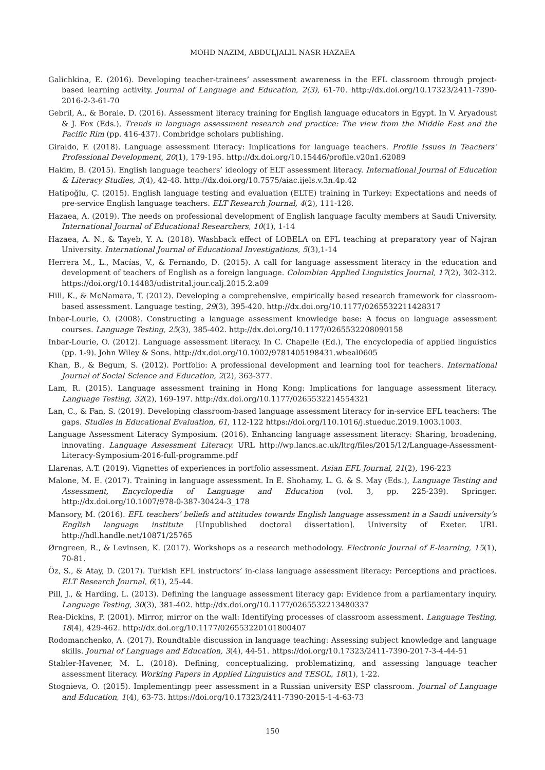MOHD NAZIM, ABDULJALIL NASR HAZAEA
Galichkina, E. (2016). Developing teacher-trainees’ assessment awareness in the EFL classroom through project-based learning activity. Journal of Language and Education, 2(3), 61-70. http://dx.doi.org/10.17323/2411-7390-2016-2-3-61-70
Gebril, A., & Boraie, D. (2016). Assessment literacy training for English language educators in Egypt. In V. Aryadoust & J. Fox (Eds.), Trends in language assessment research and practice: The view from the Middle East and the Pacific Rim (pp. 416-437). Combridge scholars publishing.
Giraldo, F. (2018). Language assessment literacy: Implications for language teachers. Profile Issues in Teachers’ Professional Development, 20(1), 179-195. http://dx.doi.org/10.15446/profile.v20n1.62089
Hakim, B. (2015). English language teachers’ ideology of ELT assessment literacy. International Journal of Education & Literacy Studies, 3(4), 42-48. http://dx.doi.org/10.7575/aiac.ijels.v.3n.4p.42
Hatipoğlu, Ç. (2015). English language testing and evaluation (ELTE) training in Turkey: Expectations and needs of pre-service English language teachers. ELT Research Journal, 4(2), 111-128.
Hazaea, A. (2019). The needs on professional development of English language faculty members at Saudi University. International Journal of Educational Researchers, 10(1), 1-14
Hazaea, A. N., & Tayeb, Y. A. (2018). Washback effect of LOBELA on EFL teaching at preparatory year of Najran University. International Journal of Educational Investigations, 5(3),1-14
Herrera M., L., Macías, V., & Fernando, D. (2015). A call for language assessment literacy in the education and development of teachers of English as a foreign language. Colombian Applied Linguistics Journal, 17(2), 302-312. https://doi.org/10.14483/udistrital.jour.calj.2015.2.a09
Hill, K., & McNamara, T. (2012). Developing a comprehensive, empirically based research framework for classroom-based assessment. Language testing, 29(3), 395-420. http://dx.doi.org/10.1177/0265532211428317
Inbar-Lourie, O. (2008). Constructing a language assessment knowledge base: A focus on language assessment courses. Language Testing, 25(3), 385-402. http://dx.doi.org/10.1177/0265532208090158
Inbar-Lourie, O. (2012). Language assessment literacy. In C. Chapelle (Ed.), The encyclopedia of applied linguistics (pp. 1-9). John Wiley & Sons. http://dx.doi.org/10.1002/9781405198431.wbeal0605
Khan, B., & Begum, S. (2012). Portfolio: A professional development and learning tool for teachers. International Journal of Social Science and Education, 2(2), 363-377.
Lam, R. (2015). Language assessment training in Hong Kong: Implications for language assessment literacy. Language Testing, 32(2), 169-197. http://dx.doi.org/10.1177/0265532214554321
Lan, C., & Fan, S. (2019). Developing classroom-based language assessment literacy for in-service EFL teachers: The gaps. Studies in Educational Evaluation, 61, 112-122 https://doi.org/110.1016/j.stueduc.2019.1003.1003.
Language Assessment Literacy Symposium. (2016). Enhancing language assessment literacy: Sharing, broadening, innovating. Language Assessment Literacy. URL http://wp.lancs.ac.uk/ltrg/files/2015/12/Language-Assessment-Literacy-Symposium-2016-full-programme.pdf
Llarenas, A.T. (2019). Vignettes of experiences in portfolio assessment. Asian EFL Journal, 21(2), 196-223
Malone, M. E. (2017). Training in language assessment. In E. Shohamy, L. G. & S. May (Eds.), Language Testing and Assessment, Encyclopedia of Language and Education (vol. 3, pp. 225-239). Springer. http://dx.doi.org/10.1007/978-0-387-30424-3_178
Mansory, M. (2016). EFL teachers’ beliefs and attitudes towards English language assessment in a Saudi university’s English language institute [Unpublished doctoral dissertation]. University of Exeter. URL http://hdl.handle.net/10871/25765
Ørngreen, R., & Levinsen, K. (2017). Workshops as a research methodology. Electronic Journal of E-learning, 15(1), 70-81.
Öz, S., & Atay, D. (2017). Turkish EFL instructors’ in-class language assessment literacy: Perceptions and practices. ELT Research Journal, 6(1), 25-44.
Pill, J., & Harding, L. (2013). Defining the language assessment literacy gap: Evidence from a parliamentary inquiry. Language Testing, 30(3), 381-402. http://dx.doi.org/10.1177/0265532213480337
Rea-Dickins, P. (2001). Mirror, mirror on the wall: Identifying processes of classroom assessment. Language Testing, 18(4), 429-462. http://dx.doi.org/10.1177/026553220101800407
Rodomanchenko, A. (2017). Roundtable discussion in language teaching: Assessing subject knowledge and language skills. Journal of Language and Education, 3(4), 44-51. https://doi.org/10.17323/2411-7390-2017-3-4-44-51
Stabler-Havener, M. L. (2018). Defining, conceptualizing, problematizing, and assessing language teacher assessment literacy. Working Papers in Applied Linguistics and TESOL, 18(1), 1-22.
Stognieva, O. (2015). Implementingp peer assessment in a Russian university ESP classroom. Journal of Language and Education, 1(4), 63-73. https://doi.org/10.17323/2411-7390-2015-1-4-63-73
150